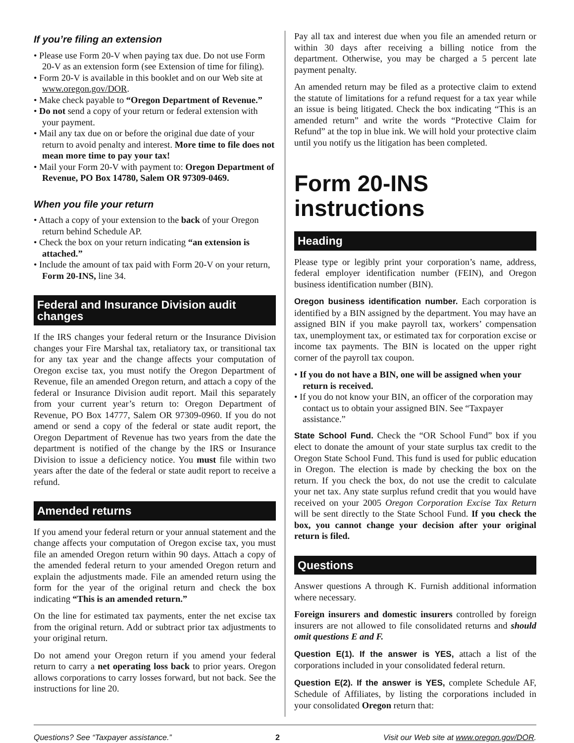If you’re filing an extension
• Please use Form 20-V when paying tax due. Do not use Form 20-V as an extension form (see Extension of time for filing).
• Form 20-V is available in this booklet and on our Web site at www.oregon.gov/DOR.
• Make check payable to “Oregon Department of Revenue.”
• Do not send a copy of your return or federal extension with your payment.
• Mail any tax due on or before the original due date of your return to avoid penalty and interest. More time to file does not mean more time to pay your tax!
• Mail your Form 20-V with payment to: Oregon Department of Revenue, PO Box 14780, Salem OR 97309-0469.
When you file your return
• Attach a copy of your extension to the back of your Oregon return behind Schedule AP.
• Check the box on your return indicating “an extension is attached.”
• Include the amount of tax paid with Form 20-V on your return, Form 20-INS, line 34.
Federal and Insurance Division audit changes
If the IRS changes your federal return or the Insurance Division changes your Fire Marshal tax, retaliatory tax, or transitional tax for any tax year and the change affects your computation of Oregon excise tax, you must notify the Oregon Department of Revenue, file an amended Oregon return, and attach a copy of the federal or Insurance Division audit report. Mail this separately from your current year’s return to: Oregon Department of Revenue, PO Box 14777, Salem OR 97309-0960. If you do not amend or send a copy of the federal or state audit report, the Oregon Department of Revenue has two years from the date the department is notified of the change by the IRS or Insurance Division to issue a deficiency notice. You must file within two years after the date of the federal or state audit report to receive a refund.
Amended returns
If you amend your federal return or your annual statement and the change affects your computation of Oregon excise tax, you must file an amended Oregon return within 90 days. Attach a copy of the amended federal return to your amended Oregon return and explain the adjustments made. File an amended return using the form for the year of the original return and check the box indicating “This is an amended return.”
On the line for estimated tax payments, enter the net excise tax from the original return. Add or subtract prior tax adjustments to your original return.
Do not amend your Oregon return if you amend your federal return to carry a net operating loss back to prior years. Oregon allows corporations to carry losses forward, but not back. See the instructions for line 20.
Pay all tax and interest due when you file an amended return or within 30 days after receiving a billing notice from the department. Otherwise, you may be charged a 5 percent late payment penalty.
An amended return may be filed as a protective claim to extend the statute of limitations for a refund request for a tax year while an issue is being litigated. Check the box indicating “This is an amended return” and write the words “Protective Claim for Refund” at the top in blue ink. We will hold your protective claim until you notify us the litigation has been completed.
Form 20-INS instructions
Heading
Please type or legibly print your corporation’s name, address, federal employer identification number (FEIN), and Oregon business identification number (BIN).
Oregon business identification number. Each corporation is identified by a BIN assigned by the department. You may have an assigned BIN if you make payroll tax, workers’ compensation tax, unemployment tax, or estimated tax for corporation excise or income tax payments. The BIN is located on the upper right corner of the payroll tax coupon.
• If you do not have a BIN, one will be assigned when your return is received.
• If you do not know your BIN, an officer of the corporation may contact us to obtain your assigned BIN. See “Taxpayer assistance.”
State School Fund. Check the “OR School Fund” box if you elect to donate the amount of your state surplus tax credit to the Oregon State School Fund. This fund is used for public education in Oregon. The election is made by checking the box on the return. If you check the box, do not use the credit to calculate your net tax. Any state surplus refund credit that you would have received on your 2005 Oregon Corporation Excise Tax Return will be sent directly to the State School Fund. If you check the box, you cannot change your decision after your original return is filed.
Questions
Answer questions A through K. Furnish additional information where necessary.
Foreign insurers and domestic insurers controlled by foreign insurers are not allowed to file consolidated returns and should omit questions E and F.
Question E(1). If the answer is YES, attach a list of the corporations included in your consolidated federal return.
Question E(2). If the answer is YES, complete Schedule AF, Schedule of Affiliates, by listing the corporations included in your consolidated Oregon return that:
Questions? See “Taxpayer assistance.” 2 Visit our Web site at www.oregon.gov/DOR.